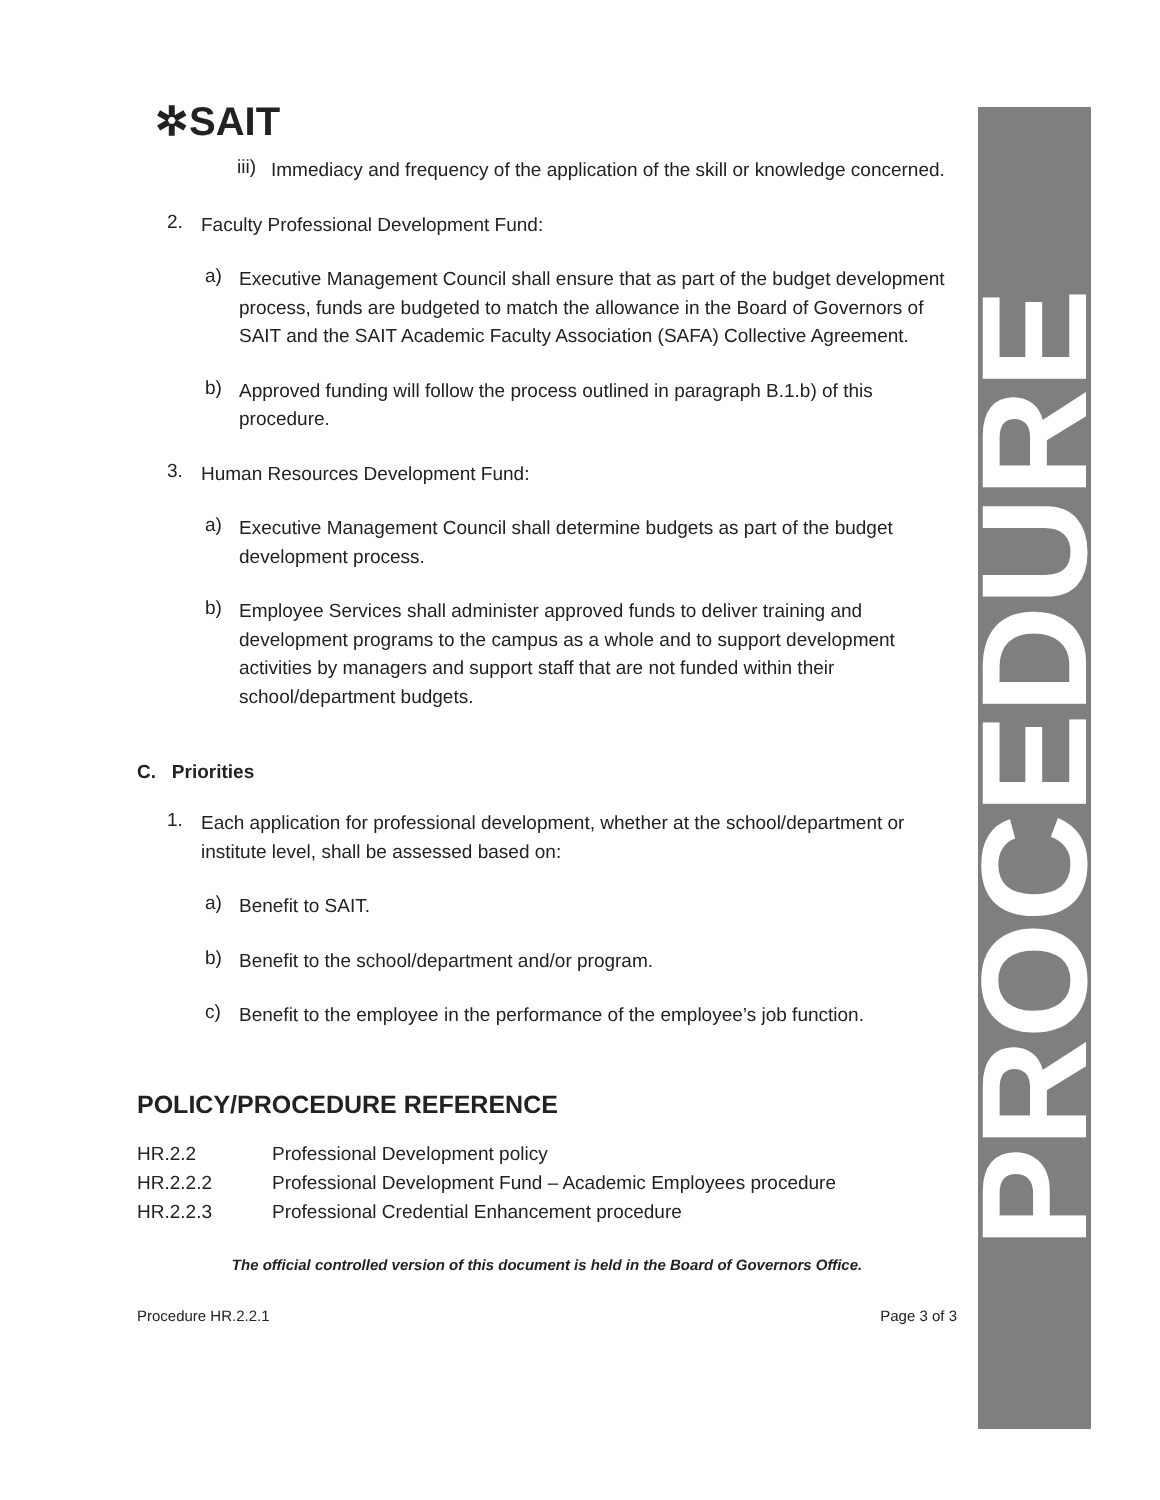PROCEDURE
✲SAIT
iii)
Immediacy and frequency of the application of the skill or knowledge concerned.
2.
Faculty Professional Development Fund:
a)
Executive Management Council shall ensure that as part of the budget development process, funds are budgeted to match the allowance in the Board of Governors of SAIT and the SAIT Academic Faculty Association (SAFA) Collective Agreement.
b)
Approved funding will follow the process outlined in paragraph B.1.b) of this procedure.
3.
Human Resources Development Fund:
a)
Executive Management Council shall determine budgets as part of the budget development process.
b)
Employee Services shall administer approved funds to deliver training and development programs to the campus as a whole and to support development activities by managers and support staff that are not funded within their school/department budgets.
C. Priorities
1.
Each application for professional development, whether at the school/department or institute level, shall be assessed based on:
a)
Benefit to SAIT.
b)
Benefit to the school/department and/or program.
c)
Benefit to the employee in the performance of the employee’s job function.
POLICY/PROCEDURE REFERENCE
HR.2.2 Professional Development policy
HR.2.2.2 Professional Development Fund – Academic Employees procedure
HR.2.2.3 Professional Credential Enhancement procedure
The official controlled version of this document is held in the Board of Governors Office.
Procedure HR.2.2.1 Page 3 of 3